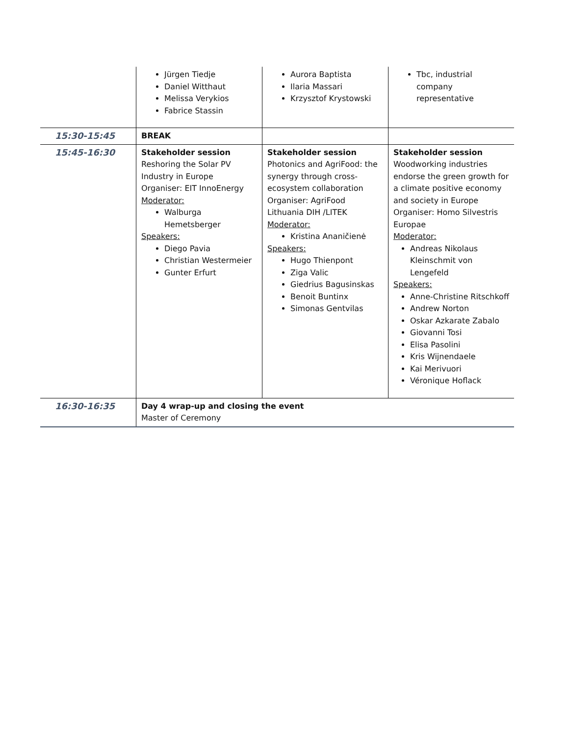| | Jürgen Tiedje Daniel Witthaut Melissa Verykios Fabrice Stassin | Aurora Baptista Ilaria Massari Krzysztof Krystowski | Tbc, industrial company representative |
| 15:30-15:45 | BREAK | | |
| 15:45-16:30 | Stakeholder session Reshoring the Solar PV Industry in Europe Organiser: EIT InnoEnergy Moderator: Walburga Hemetsberger Speakers: Diego Pavia Christian Westermeier Gunter Erfurt | Stakeholder session Photonics and AgriFood: the synergy through cross-ecosystem collaboration Organiser: AgriFood Lithuania DIH /LITEK Moderator: Kristina Ananičienė Speakers: Hugo Thienpont Ziga Valic Giedrius Bagusinskas Benoit Buntinx Simonas Gentvilas | Stakeholder session Woodworking industries endorse the green growth for a climate positive economy and society in Europe Organiser: Homo Silvestris Europae Moderator: Andreas Nikolaus Kleinschmit von Lengefeld Speakers: Anne-Christine Ritschkoff Andrew Norton Oskar Azkarate Zabalo Giovanni Tosi Elisa Pasolini Kris Wijnendaele Kai Merivuori Véronique Hoflack |
| 16:30-16:35 | Day 4 wrap-up and closing the event Master of Ceremony | | |